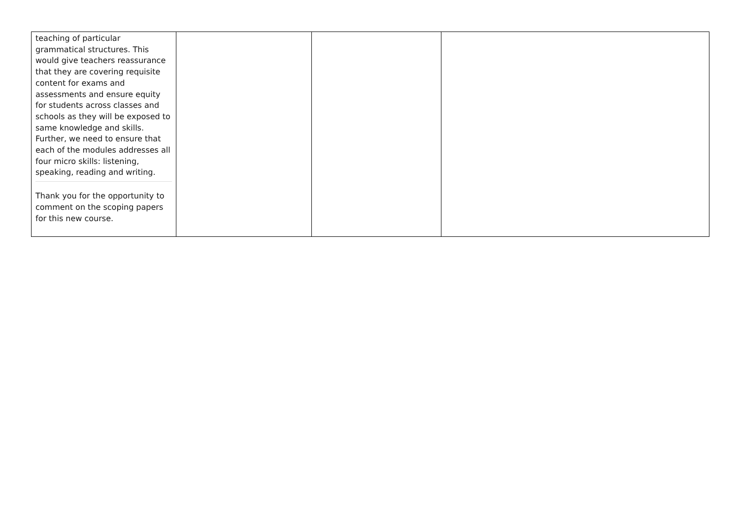| teaching of particular grammatical structures. This would give teachers reassurance that they are covering requisite content for exams and assessments and ensure equity for students across classes and schools as they will be exposed to same knowledge and skills. Further, we need to ensure that each of the modules addresses all four micro skills: listening, speaking, reading and writing. Thank you for the opportunity to comment on the scoping papers for this new course. | | | |